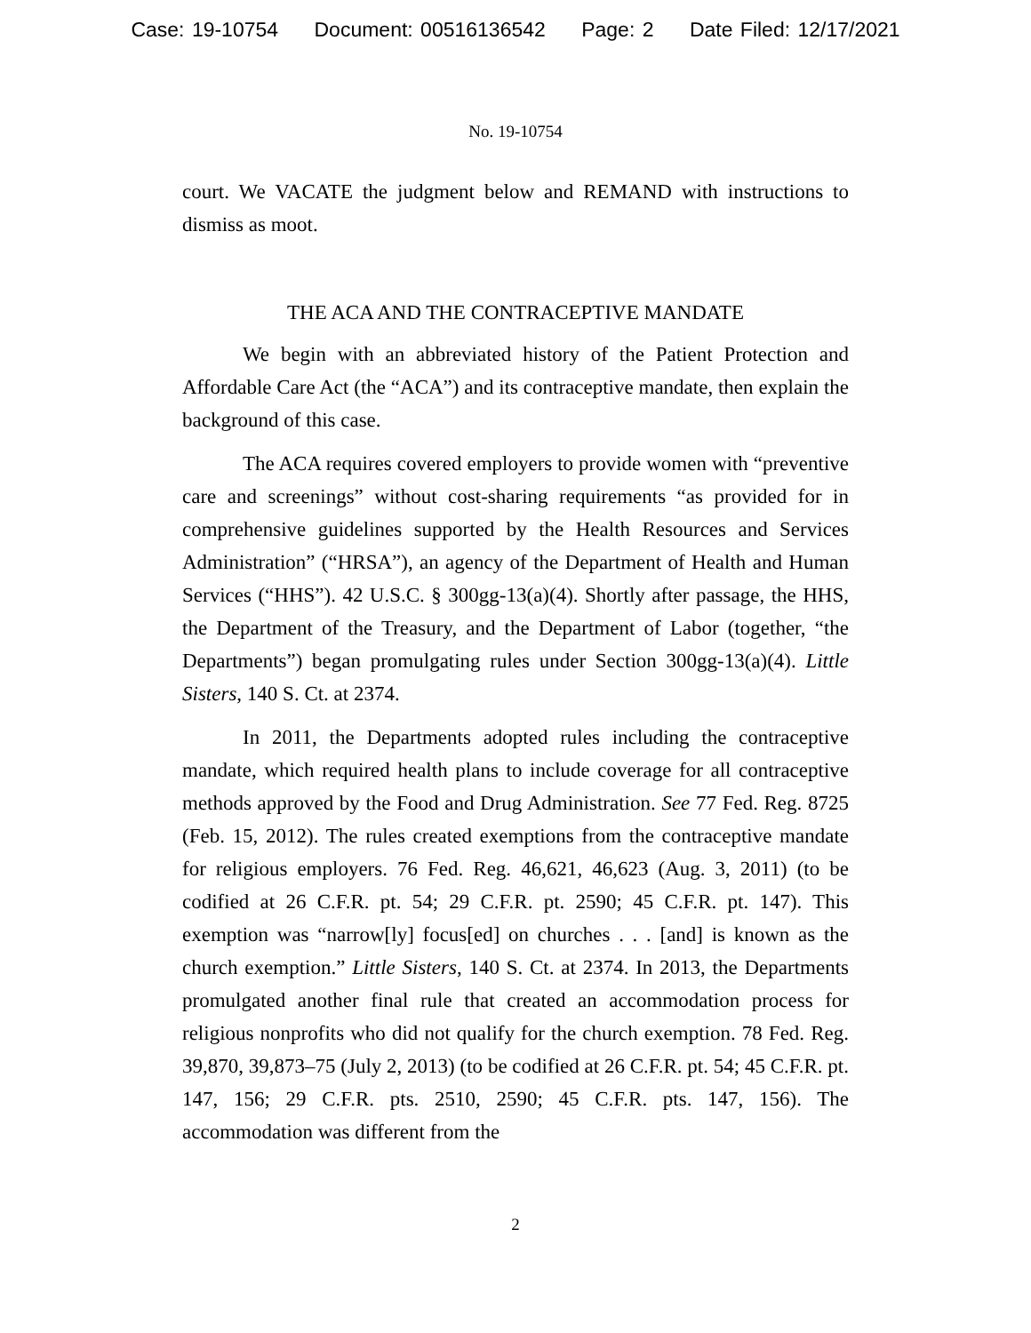Case: 19-10754 Document: 00516136542 Page: 2 Date Filed: 12/17/2021
No. 19-10754
court. We VACATE the judgment below and REMAND with instructions to dismiss as moot.
THE ACA AND THE CONTRACEPTIVE MANDATE
We begin with an abbreviated history of the Patient Protection and Affordable Care Act (the “ACA”) and its contraceptive mandate, then explain the background of this case.
The ACA requires covered employers to provide women with “preventive care and screenings” without cost-sharing requirements “as provided for in comprehensive guidelines supported by the Health Resources and Services Administration” (“HRSA”), an agency of the Department of Health and Human Services (“HHS”). 42 U.S.C. § 300gg-13(a)(4). Shortly after passage, the HHS, the Department of the Treasury, and the Department of Labor (together, “the Departments”) began promulgating rules under Section 300gg-13(a)(4). Little Sisters, 140 S. Ct. at 2374.
In 2011, the Departments adopted rules including the contraceptive mandate, which required health plans to include coverage for all contraceptive methods approved by the Food and Drug Administration. See 77 Fed. Reg. 8725 (Feb. 15, 2012). The rules created exemptions from the contraceptive mandate for religious employers. 76 Fed. Reg. 46,621, 46,623 (Aug. 3, 2011) (to be codified at 26 C.F.R. pt. 54; 29 C.F.R. pt. 2590; 45 C.F.R. pt. 147). This exemption was “narrow[ly] focus[ed] on churches . . . [and] is known as the church exemption.” Little Sisters, 140 S. Ct. at 2374. In 2013, the Departments promulgated another final rule that created an accommodation process for religious nonprofits who did not qualify for the church exemption. 78 Fed. Reg. 39,870, 39,873–75 (July 2, 2013) (to be codified at 26 C.F.R. pt. 54; 45 C.F.R. pt. 147, 156; 29 C.F.R. pts. 2510, 2590; 45 C.F.R. pts. 147, 156). The accommodation was different from the
2